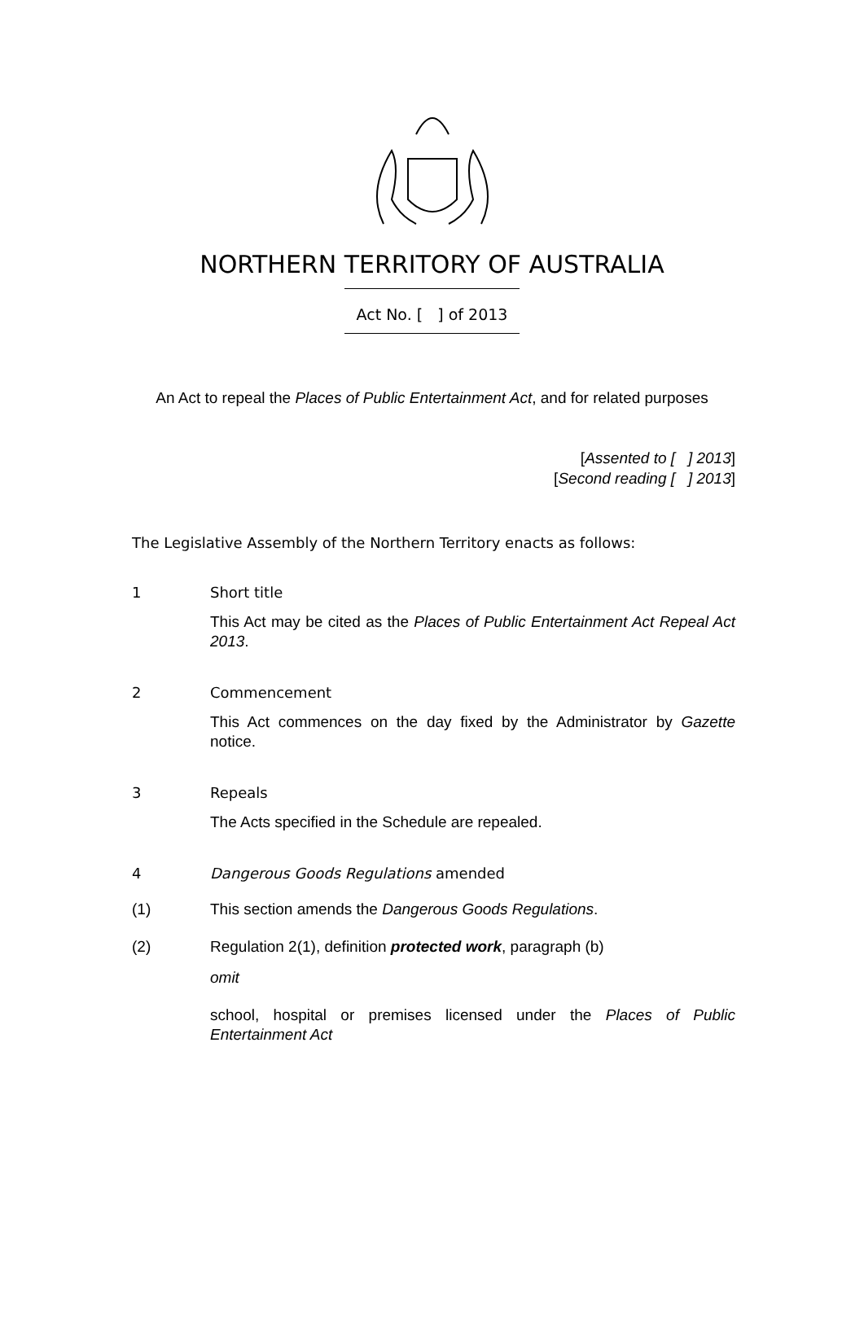NORTHERN TERRITORY OF AUSTRALIA
Act No. [ ] of 2013
An Act to repeal the Places of Public Entertainment Act, and for related purposes
[Assented to [ ] 2013]
[Second reading [ ] 2013]
The Legislative Assembly of the Northern Territory enacts as follows:
1 Short title
This Act may be cited as the Places of Public Entertainment Act Repeal Act 2013.
2 Commencement
This Act commences on the day fixed by the Administrator by Gazette notice.
3 Repeals
The Acts specified in the Schedule are repealed.
4 Dangerous Goods Regulations amended
(1) This section amends the Dangerous Goods Regulations.
(2) Regulation 2(1), definition protected work, paragraph (b)
omit
school, hospital or premises licensed under the Places of Public Entertainment Act